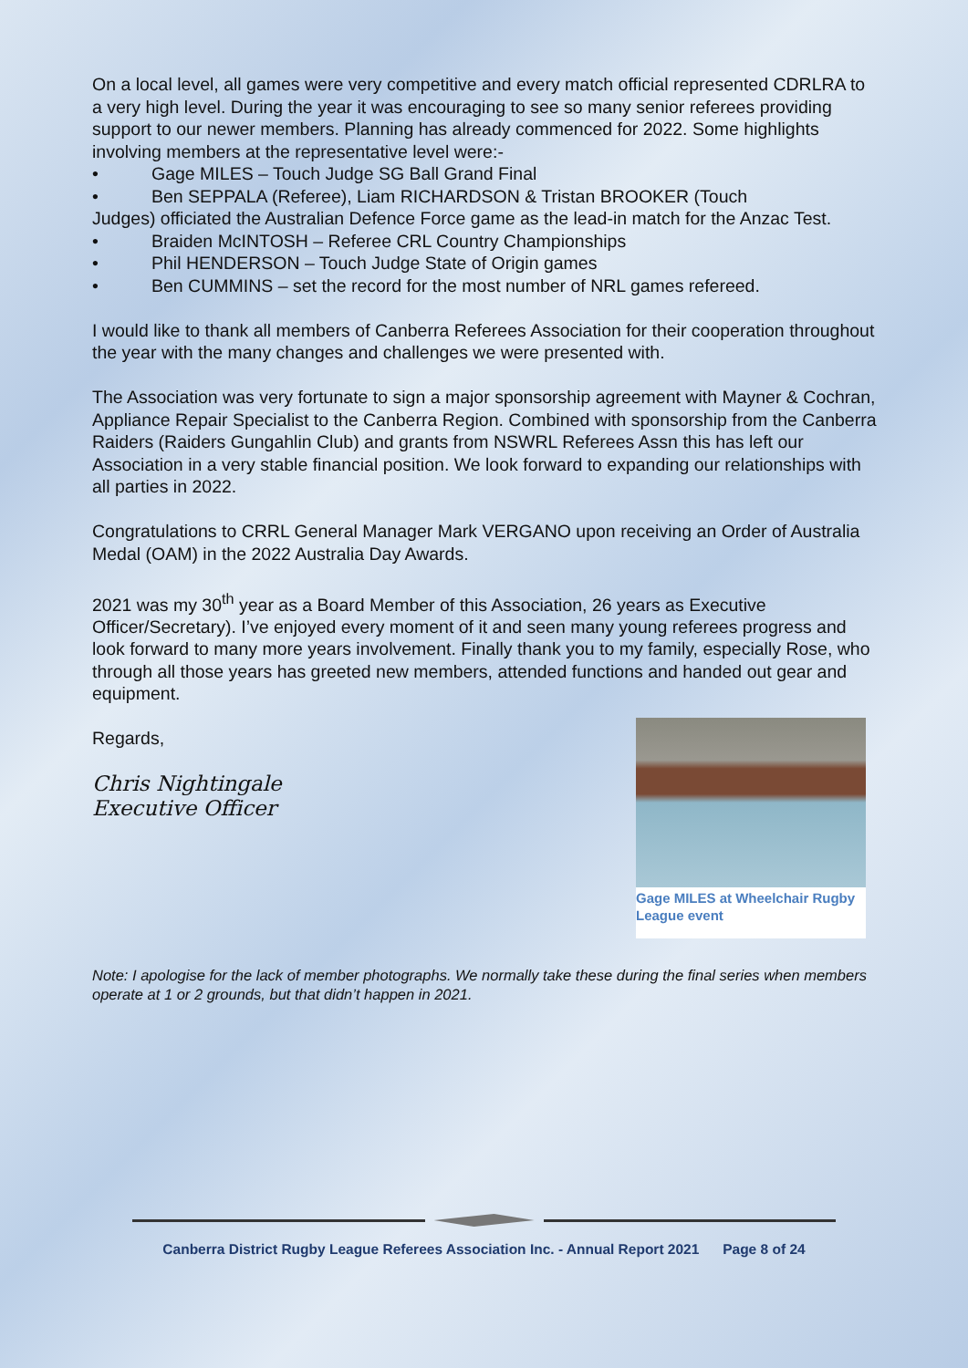On a local level, all games were very competitive and every match official represented CDRLRA to a very high level. During the year it was encouraging to see so many senior referees providing support to our newer members. Planning has already commenced for 2022. Some highlights involving members at the representative level were:-
• Gage MILES – Touch Judge SG Ball Grand Final
• Ben SEPPALA (Referee), Liam RICHARDSON & Tristan BROOKER (Touch
Judges) officiated the Australian Defence Force game as the lead-in match for the Anzac Test.
• Braiden McINTOSH – Referee CRL Country Championships
• Phil HENDERSON – Touch Judge State of Origin games
• Ben CUMMINS – set the record for the most number of NRL games refereed.
I would like to thank all members of Canberra Referees Association for their cooperation throughout the year with the many changes and challenges we were presented with.
The Association was very fortunate to sign a major sponsorship agreement with Mayner & Cochran, Appliance Repair Specialist to the Canberra Region. Combined with sponsorship from the Canberra Raiders (Raiders Gungahlin Club) and grants from NSWRL Referees Assn this has left our Association in a very stable financial position. We look forward to expanding our relationships with all parties in 2022.
Congratulations to CRRL General Manager Mark VERGANO upon receiving an Order of Australia Medal (OAM) in the 2022 Australia Day Awards.
2021 was my 30<sup>th</sup> year as a Board Member of this Association, 26 years as Executive Officer/Secretary). I’ve enjoyed every moment of it and seen many young referees progress and look forward to many more years involvement. Finally thank you to my family, especially Rose, who through all those years has greeted new members, attended functions and handed out gear and equipment.
Regards,
Chris Nightingale
Executive Officer
Gage MILES at Wheelchair Rugby League event
Note: I apologise for the lack of member photographs. We normally take these during the final series when members operate at 1 or 2 grounds, but that didn’t happen in 2021.
Canberra District Rugby League Referees Association Inc. - Annual Report 2021 Page 8 of 24